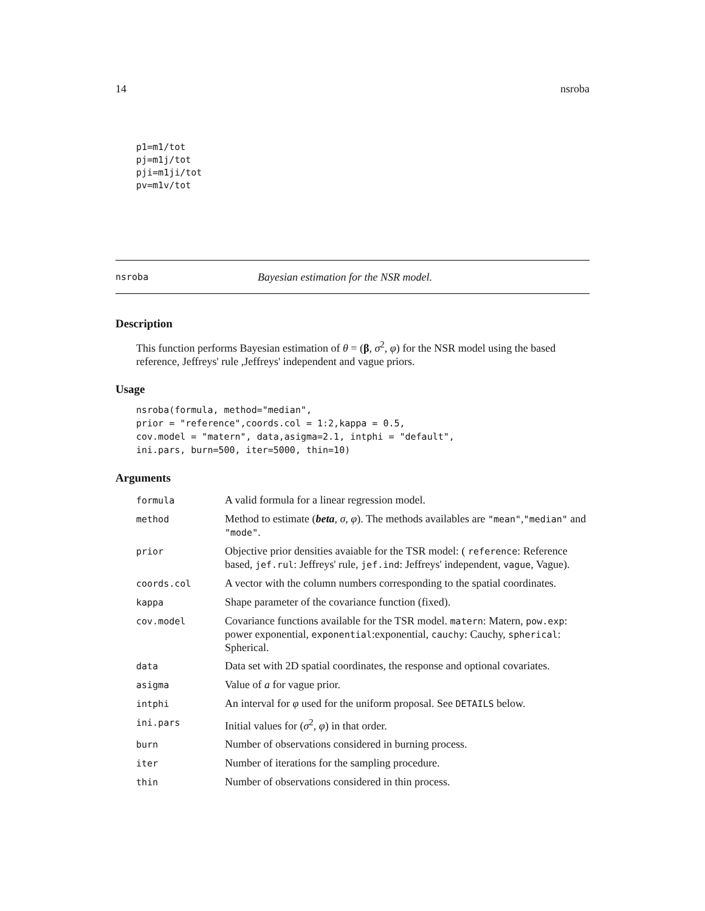14 nsroba
p1=m1/tot
pj=m1j/tot
pji=m1ji/tot
pv=m1v/tot
nsroba Bayesian estimation for the NSR model.
Description
This function performs Bayesian estimation of θ = (β, σ<sup>2</sup>, φ) for the NSR model using the based reference, Jeffreys' rule ,Jeffreys' independent and vague priors.
Usage
nsroba(formula, method="median",
prior = "reference",coords.col = 1:2,kappa = 0.5,
cov.model = "matern", data,asigma=2.1, intphi = "default",
ini.pars, burn=500, iter=5000, thin=10)
Arguments
| formula | A valid formula for a linear regression model. |
| method | Method to estimate ( beta , σ , φ ). The methods availables are "mean" , "median" and "mode" . |
| prior | Objective prior densities avaiable for the TSR model: ( reference : Reference based, jef.rul : Jeffreys' rule, jef.ind : Jeffreys' independent, vague , Vague). |
| coords.col | A vector with the column numbers corresponding to the spatial coordinates. |
| kappa | Shape parameter of the covariance function (fixed). |
| cov.model | Covariance functions available for the TSR model. matern : Matern, pow.exp : power exponential, exponential :exponential, cauchy : Cauchy, spherical : Spherical. |
| data | Data set with 2D spatial coordinates, the response and optional covariates. |
| asigma | Value of a for vague prior. |
| intphi | An interval for φ used for the uniform proposal. See DETAILS below. |
| ini.pars | Initial values for ( σ<sup>2</sup>, φ ) in that order. |
| burn | Number of observations considered in burning process. |
| iter | Number of iterations for the sampling procedure. |
| thin | Number of observations considered in thin process. |